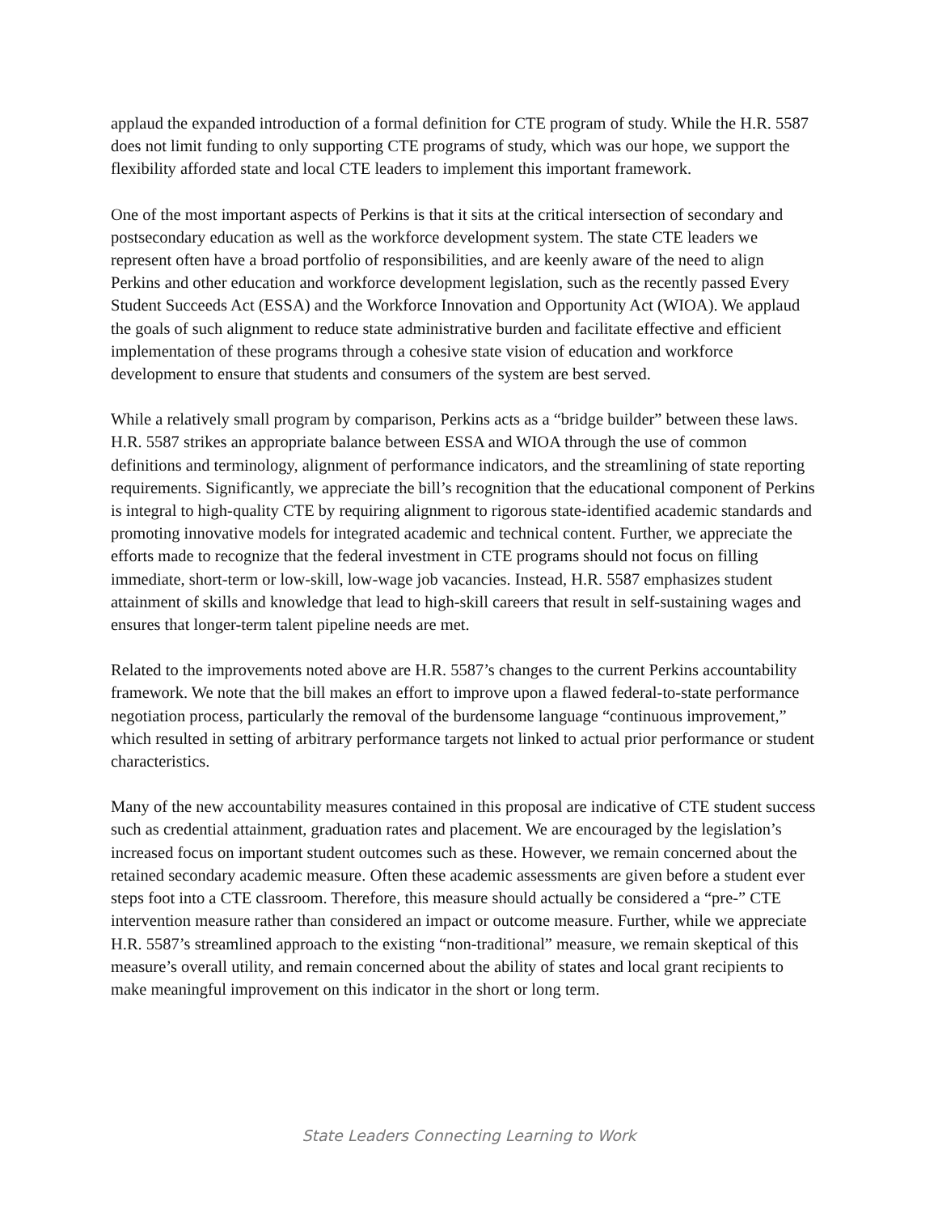applaud the expanded introduction of a formal definition for CTE program of study. While the H.R. 5587 does not limit funding to only supporting CTE programs of study, which was our hope, we support the flexibility afforded state and local CTE leaders to implement this important framework.
One of the most important aspects of Perkins is that it sits at the critical intersection of secondary and postsecondary education as well as the workforce development system. The state CTE leaders we represent often have a broad portfolio of responsibilities, and are keenly aware of the need to align Perkins and other education and workforce development legislation, such as the recently passed Every Student Succeeds Act (ESSA) and the Workforce Innovation and Opportunity Act (WIOA). We applaud the goals of such alignment to reduce state administrative burden and facilitate effective and efficient implementation of these programs through a cohesive state vision of education and workforce development to ensure that students and consumers of the system are best served.
While a relatively small program by comparison, Perkins acts as a “bridge builder” between these laws. H.R. 5587 strikes an appropriate balance between ESSA and WIOA through the use of common definitions and terminology, alignment of performance indicators, and the streamlining of state reporting requirements. Significantly, we appreciate the bill’s recognition that the educational component of Perkins is integral to high-quality CTE by requiring alignment to rigorous state-identified academic standards and promoting innovative models for integrated academic and technical content. Further, we appreciate the efforts made to recognize that the federal investment in CTE programs should not focus on filling immediate, short-term or low-skill, low-wage job vacancies. Instead, H.R. 5587 emphasizes student attainment of skills and knowledge that lead to high-skill careers that result in self-sustaining wages and ensures that longer-term talent pipeline needs are met.
Related to the improvements noted above are H.R. 5587’s changes to the current Perkins accountability framework. We note that the bill makes an effort to improve upon a flawed federal-to-state performance negotiation process, particularly the removal of the burdensome language “continuous improvement,” which resulted in setting of arbitrary performance targets not linked to actual prior performance or student characteristics.
Many of the new accountability measures contained in this proposal are indicative of CTE student success such as credential attainment, graduation rates and placement. We are encouraged by the legislation’s increased focus on important student outcomes such as these. However, we remain concerned about the retained secondary academic measure. Often these academic assessments are given before a student ever steps foot into a CTE classroom. Therefore, this measure should actually be considered a “pre-” CTE intervention measure rather than considered an impact or outcome measure. Further, while we appreciate H.R. 5587’s streamlined approach to the existing “non-traditional” measure, we remain skeptical of this measure’s overall utility, and remain concerned about the ability of states and local grant recipients to make meaningful improvement on this indicator in the short or long term.
State Leaders Connecting Learning to Work